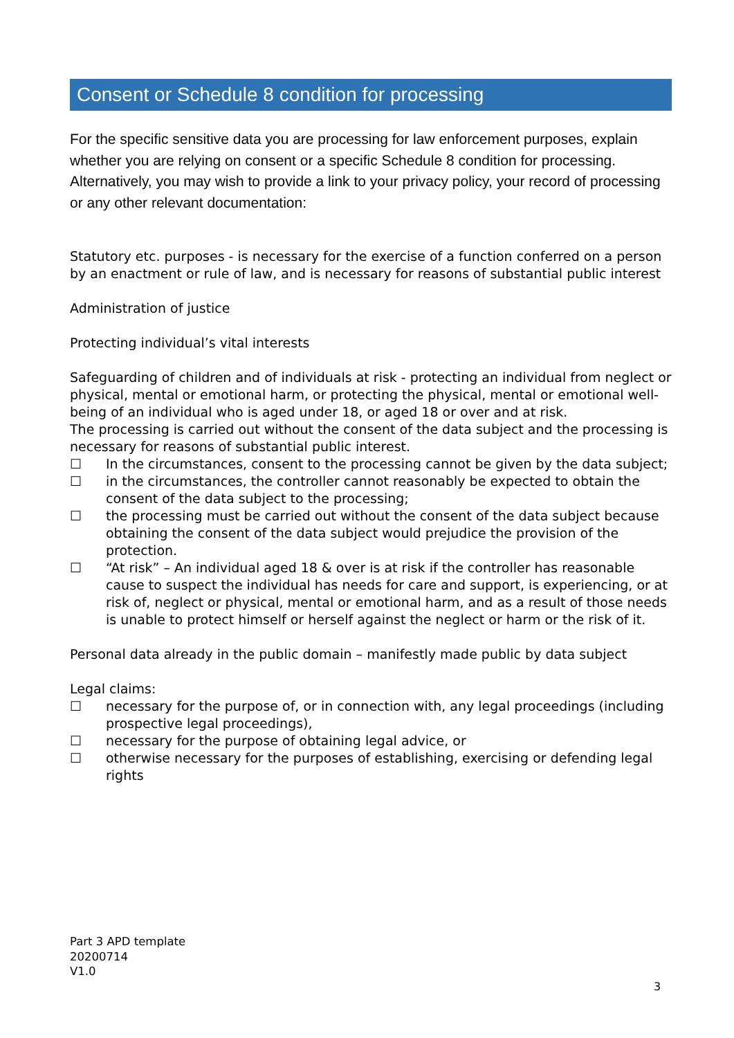Consent or Schedule 8 condition for processing
For the specific sensitive data you are processing for law enforcement purposes, explain whether you are relying on consent or a specific Schedule 8 condition for processing. Alternatively, you may wish to provide a link to your privacy policy, your record of processing or any other relevant documentation:
Statutory etc. purposes - is necessary for the exercise of a function conferred on a person by an enactment or rule of law, and is necessary for reasons of substantial public interest
Administration of justice
Protecting individual’s vital interests
Safeguarding of children and of individuals at risk - protecting an individual from neglect or physical, mental or emotional harm, or protecting the physical, mental or emotional well-being of an individual who is aged under 18, or aged 18 or over and at risk.
The processing is carried out without the consent of the data subject and the processing is necessary for reasons of substantial public interest.
☐ In the circumstances, consent to the processing cannot be given by the data subject;
☐ in the circumstances, the controller cannot reasonably be expected to obtain the consent of the data subject to the processing;
☐ the processing must be carried out without the consent of the data subject because obtaining the consent of the data subject would prejudice the provision of the protection.
☐ “At risk” – An individual aged 18 & over is at risk if the controller has reasonable cause to suspect the individual has needs for care and support, is experiencing, or at risk of, neglect or physical, mental or emotional harm, and as a result of those needs is unable to protect himself or herself against the neglect or harm or the risk of it.
Personal data already in the public domain – manifestly made public by data subject
Legal claims:
☐ necessary for the purpose of, or in connection with, any legal proceedings (including prospective legal proceedings),
☐ necessary for the purpose of obtaining legal advice, or
☐ otherwise necessary for the purposes of establishing, exercising or defending legal rights
Part 3 APD template
20200714
V1.0
3